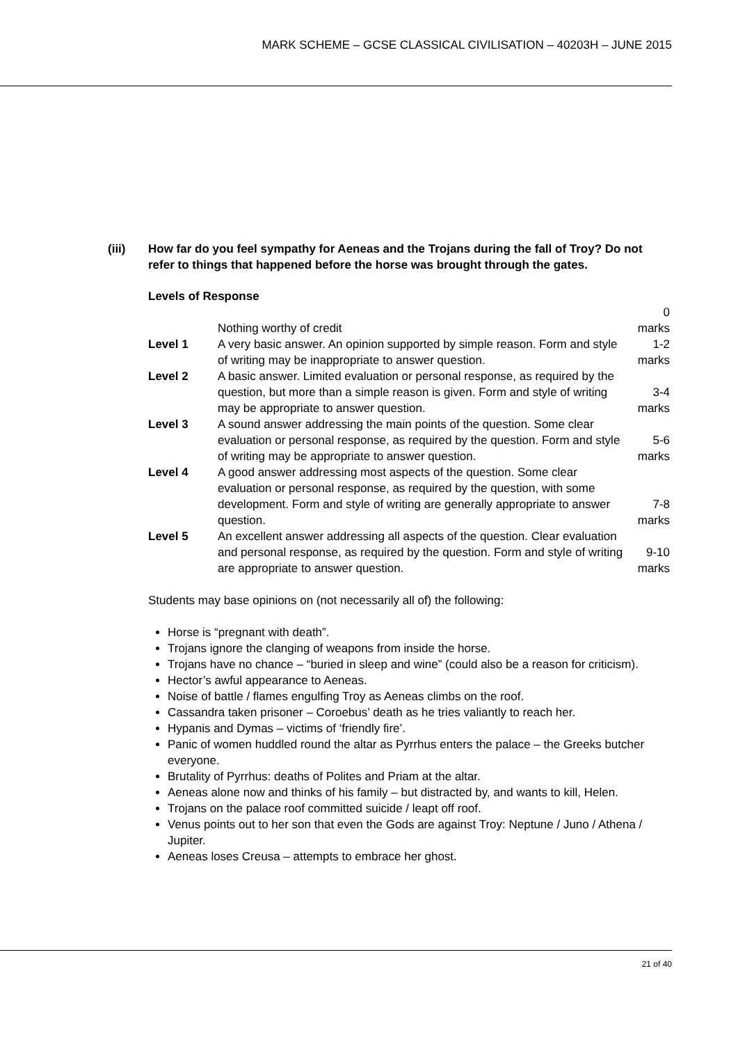MARK SCHEME – GCSE CLASSICAL CIVILISATION – 40203H – JUNE 2015
(iii) How far do you feel sympathy for Aeneas and the Trojans during the fall of Troy? Do not refer to things that happened before the horse was brought through the gates.
Levels of Response
| | Nothing worthy of credit | 0 marks |
| Level 1 | A very basic answer. An opinion supported by simple reason. Form and style of writing may be inappropriate to answer question. | 1-2 marks |
| Level 2 | A basic answer. Limited evaluation or personal response, as required by the question, but more than a simple reason is given. Form and style of writing may be appropriate to answer question. | 3-4 marks |
| Level 3 | A sound answer addressing the main points of the question. Some clear evaluation or personal response, as required by the question. Form and style of writing may be appropriate to answer question. | 5-6 marks |
| Level 4 | A good answer addressing most aspects of the question. Some clear evaluation or personal response, as required by the question, with some development. Form and style of writing are generally appropriate to answer question. | 7-8 marks |
| Level 5 | An excellent answer addressing all aspects of the question. Clear evaluation and personal response, as required by the question. Form and style of writing are appropriate to answer question. | 9-10 marks |
Students may base opinions on (not necessarily all of) the following:
Horse is “pregnant with death”.
Trojans ignore the clanging of weapons from inside the horse.
Trojans have no chance – “buried in sleep and wine” (could also be a reason for criticism).
Hector’s awful appearance to Aeneas.
Noise of battle / flames engulfing Troy as Aeneas climbs on the roof.
Cassandra taken prisoner – Coroebus’ death as he tries valiantly to reach her.
Hypanis and Dymas – victims of ‘friendly fire’.
Panic of women huddled round the altar as Pyrrhus enters the palace – the Greeks butcher everyone.
Brutality of Pyrrhus: deaths of Polites and Priam at the altar.
Aeneas alone now and thinks of his family – but distracted by, and wants to kill, Helen.
Trojans on the palace roof committed suicide / leapt off roof.
Venus points out to her son that even the Gods are against Troy: Neptune / Juno / Athena / Jupiter.
Aeneas loses Creusa – attempts to embrace her ghost.
21 of 40